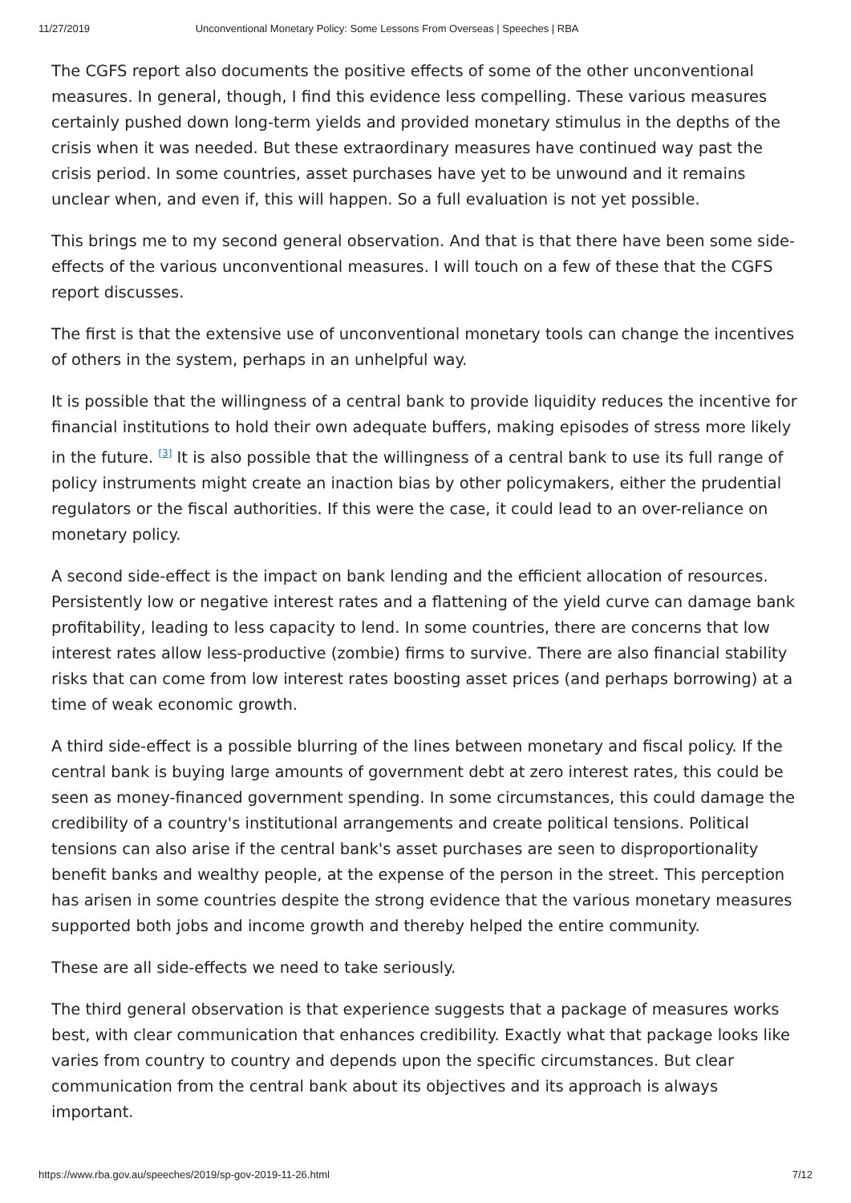11/27/2019 Unconventional Monetary Policy: Some Lessons From Overseas | Speeches | RBA
The CGFS report also documents the positive effects of some of the other unconventional measures. In general, though, I find this evidence less compelling. These various measures certainly pushed down long-term yields and provided monetary stimulus in the depths of the crisis when it was needed. But these extraordinary measures have continued way past the crisis period. In some countries, asset purchases have yet to be unwound and it remains unclear when, and even if, this will happen. So a full evaluation is not yet possible.
This brings me to my second general observation. And that is that there have been some side-effects of the various unconventional measures. I will touch on a few of these that the CGFS report discusses.
The first is that the extensive use of unconventional monetary tools can change the incentives of others in the system, perhaps in an unhelpful way.
It is possible that the willingness of a central bank to provide liquidity reduces the incentive for financial institutions to hold their own adequate buffers, making episodes of stress more likely in the future. <sup>[3]</sup> It is also possible that the willingness of a central bank to use its full range of policy instruments might create an inaction bias by other policymakers, either the prudential regulators or the fiscal authorities. If this were the case, it could lead to an over-reliance on monetary policy.
A second side-effect is the impact on bank lending and the efficient allocation of resources. Persistently low or negative interest rates and a flattening of the yield curve can damage bank profitability, leading to less capacity to lend. In some countries, there are concerns that low interest rates allow less-productive (zombie) firms to survive. There are also financial stability risks that can come from low interest rates boosting asset prices (and perhaps borrowing) at a time of weak economic growth.
A third side-effect is a possible blurring of the lines between monetary and fiscal policy. If the central bank is buying large amounts of government debt at zero interest rates, this could be seen as money-financed government spending. In some circumstances, this could damage the credibility of a country's institutional arrangements and create political tensions. Political tensions can also arise if the central bank's asset purchases are seen to disproportionality benefit banks and wealthy people, at the expense of the person in the street. This perception has arisen in some countries despite the strong evidence that the various monetary measures supported both jobs and income growth and thereby helped the entire community.
These are all side-effects we need to take seriously.
The third general observation is that experience suggests that a package of measures works best, with clear communication that enhances credibility. Exactly what that package looks like varies from country to country and depends upon the specific circumstances. But clear communication from the central bank about its objectives and its approach is always important.
https://www.rba.gov.au/speeches/2019/sp-gov-2019-11-26.html 7/12